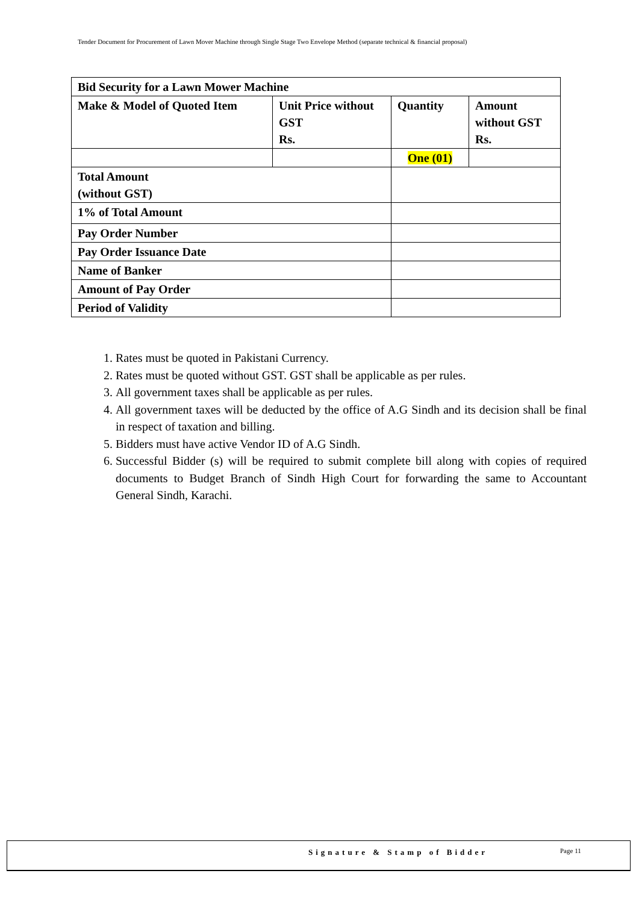Tender Document for Procurement of Lawn Mover Machine through Single Stage Two Envelope Method (separate technical & financial proposal)
| Bid Security for a Lawn Mower Machine | | | |
| Make & Model of Quoted Item | Unit Price without GST Rs. | Quantity | Amount without GST Rs. |
| | | One (01) | |
| Total Amount (without GST) | | | |
| 1% of Total Amount | | | |
| Pay Order Number | | | |
| Pay Order Issuance Date | | | |
| Name of Banker | | | |
| Amount of Pay Order | | | |
| Period of Validity | | | |
1. Rates must be quoted in Pakistani Currency.
2. Rates must be quoted without GST. GST shall be applicable as per rules.
3. All government taxes shall be applicable as per rules.
4. All government taxes will be deducted by the office of A.G Sindh and its decision shall be final in respect of taxation and billing.
5. Bidders must have active Vendor ID of A.G Sindh.
6. Successful Bidder (s) will be required to submit complete bill along with copies of required documents to Budget Branch of Sindh High Court for forwarding the same to Accountant General Sindh, Karachi.
Signature & Stamp of Bidder Page 11